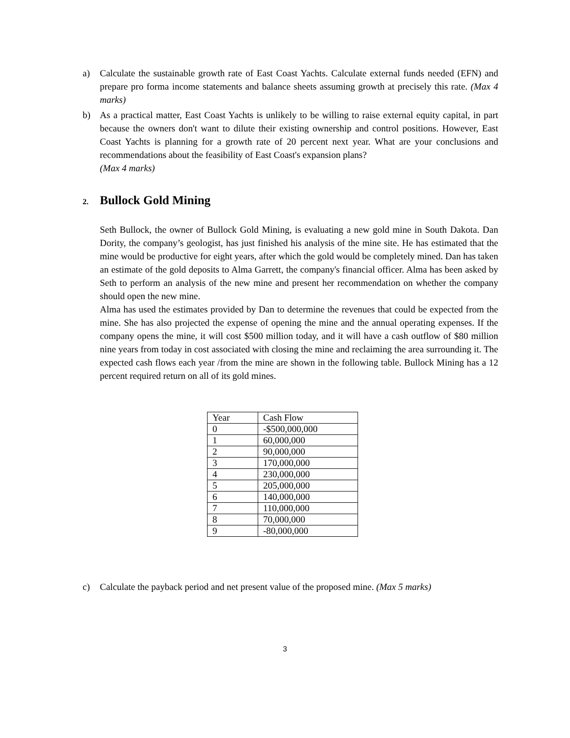a) Calculate the sustainable growth rate of East Coast Yachts. Calculate external funds needed (EFN) and prepare pro forma income statements and balance sheets assuming growth at precisely this rate. (Max 4 marks)
b) As a practical matter, East Coast Yachts is unlikely to be willing to raise external equity capital, in part because the owners don't want to dilute their existing ownership and control positions. However, East Coast Yachts is planning for a growth rate of 20 percent next year. What are your conclusions and recommendations about the feasibility of East Coast's expansion plans?
(Max 4 marks)
2. Bullock Gold Mining
Seth Bullock, the owner of Bullock Gold Mining, is evaluating a new gold mine in South Dakota. Dan Dority, the company’s geologist, has just finished his analysis of the mine site. He has estimated that the mine would be productive for eight years, after which the gold would be completely mined. Dan has taken an estimate of the gold deposits to Alma Garrett, the company's financial officer. Alma has been asked by Seth to perform an analysis of the new mine and present her recommendation on whether the company should open the new mine.
Alma has used the estimates provided by Dan to determine the revenues that could be expected from the mine. She has also projected the expense of opening the mine and the annual operating expenses. If the company opens the mine, it will cost $500 million today, and it will have a cash outflow of $80 million nine years from today in cost associated with closing the mine and reclaiming the area surrounding it. The expected cash flows each year /from the mine are shown in the following table. Bullock Mining has a 12 percent required return on all of its gold mines.
| Year | Cash Flow |
| 0 | -$500,000,000 |
| 1 | 60,000,000 |
| 2 | 90,000,000 |
| 3 | 170,000,000 |
| 4 | 230,000,000 |
| 5 | 205,000,000 |
| 6 | 140,000,000 |
| 7 | 110,000,000 |
| 8 | 70,000,000 |
| 9 | -80,000,000 |
c) Calculate the payback period and net present value of the proposed mine. (Max 5 marks)
3